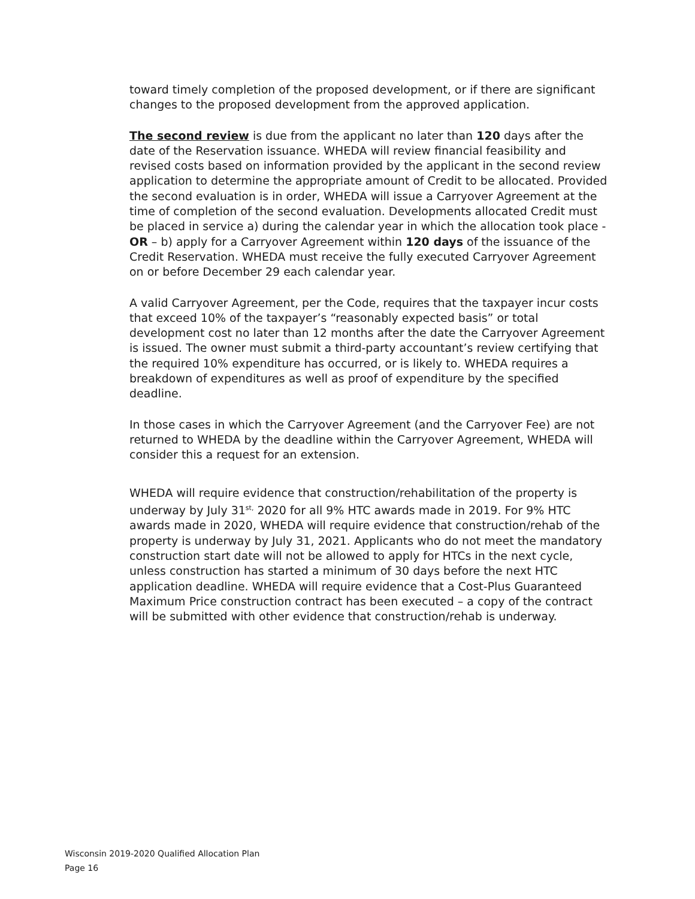toward timely completion of the proposed development, or if there are significant changes to the proposed development from the approved application.
The second review is due from the applicant no later than 120 days after the date of the Reservation issuance. WHEDA will review financial feasibility and revised costs based on information provided by the applicant in the second review application to determine the appropriate amount of Credit to be allocated. Provided the second evaluation is in order, WHEDA will issue a Carryover Agreement at the time of completion of the second evaluation. Developments allocated Credit must be placed in service a) during the calendar year in which the allocation took place - OR – b) apply for a Carryover Agreement within 120 days of the issuance of the Credit Reservation. WHEDA must receive the fully executed Carryover Agreement on or before December 29 each calendar year.
A valid Carryover Agreement, per the Code, requires that the taxpayer incur costs that exceed 10% of the taxpayer’s “reasonably expected basis” or total development cost no later than 12 months after the date the Carryover Agreement is issued. The owner must submit a third-party accountant’s review certifying that the required 10% expenditure has occurred, or is likely to. WHEDA requires a breakdown of expenditures as well as proof of expenditure by the specified deadline.
In those cases in which the Carryover Agreement (and the Carryover Fee) are not returned to WHEDA by the deadline within the Carryover Agreement, WHEDA will consider this a request for an extension.
WHEDA will require evidence that construction/rehabilitation of the property is underway by July 31<sup>st,</sup> 2020 for all 9% HTC awards made in 2019. For 9% HTC awards made in 2020, WHEDA will require evidence that construction/rehab of the property is underway by July 31, 2021. Applicants who do not meet the mandatory construction start date will not be allowed to apply for HTCs in the next cycle, unless construction has started a minimum of 30 days before the next HTC application deadline. WHEDA will require evidence that a Cost-Plus Guaranteed Maximum Price construction contract has been executed – a copy of the contract will be submitted with other evidence that construction/rehab is underway.
Wisconsin 2019-2020 Qualified Allocation Plan
Page 16